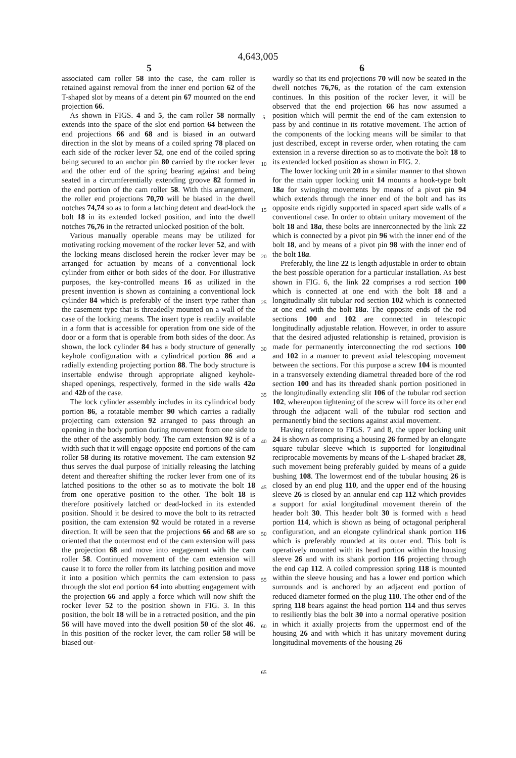4,643,005
5 6
associated cam roller 58 into the case, the cam roller is retained against removal from the inner end portion 62 of the T-shaped slot by means of a detent pin 67 mounted on the end projection 66.
As shown in FIGS. 4 and 5, the cam roller 58 normally extends into the space of the slot end portion 64 between the end projections 66 and 68 and is biased in an outward direction in the slot by means of a coiled spring 78 placed on each side of the rocker lever 52, one end of the coiled spring being secured to an anchor pin 80 carried by the rocker lever and the other end of the spring bearing against and being seated in a circumferentially extending groove 82 formed in the end portion of the cam roller 58. With this arrangement, the roller end projections 70,70 will be biased in the dwell notches 74,74 so as to form a latching detent and dead-lock the bolt 18 in its extended locked position, and into the dwell notches 76,76 in the retracted unlocked position of the bolt.
Various manually operable means may be utilized for motivating rocking movement of the rocker lever 52, and with the locking means disclosed herein the rocker lever may be arranged for actuation by means of a conventional lock cylinder from either or both sides of the door. For illustrative purposes, the key-controlled means 16 as utilized in the present invention is shown as containing a conventional lock cylinder 84 which is preferably of the insert type rather than the casement type that is threadedly mounted on a wall of the case of the locking means. The insert type is readily available in a form that is accessible for operation from one side of the door or a form that is operable from both sides of the door. As shown, the lock cylinder 84 has a body structure of generally keyhole configuration with a cylindrical portion 86 and a radially extending projecting portion 88. The body structure is insertable endwise through appropriate aligned keyhole-shaped openings, respectively, formed in the side walls 42a and 42b of the case.
The lock cylinder assembly includes in its cylindrical body portion 86, a rotatable member 90 which carries a radially projecting cam extension 92 arranged to pass through an opening in the body portion during movement from one side to the other of the assembly body. The cam extension 92 is of a width such that it will engage opposite end portions of the cam roller 58 during its rotative movement. The cam extension 92 thus serves the dual purpose of initially releasing the latching detent and thereafter shifting the rocker lever from one of its latched positions to the other so as to motivate the bolt 18 from one operative position to the other. The bolt 18 is therefore positively latched or dead-locked in its extended position. Should it be desired to move the bolt to its retracted position, the cam extension 92 would be rotated in a reverse direction. It will be seen that the projections 66 and 68 are so oriented that the outermost end of the cam extension will pass the projection 68 and move into engagement with the cam roller 58. Continued movement of the cam extension will cause it to force the roller from its latching position and move it into a position which permits the cam extension to pass through the slot end portion 64 into abutting engagement with the projection 66 and apply a force which will now shift the rocker lever 52 to the position shown in FIG. 3. In this position, the bolt 18 will be in a retracted position, and the pin 56 will have moved into the dwell position 50 of the slot 46. In this position of the rocker lever, the cam roller 58 will be biased out-
5
10
15
20
25
30
35
40
45
50
55
60
65
wardly so that its end projections 70 will now be seated in the dwell notches 76,76, as the rotation of the cam extension continues. In this position of the rocker lever, it will be observed that the end projection 66 has now assumed a position which will permit the end of the cam extension to pass by and continue in its rotative movement. The action of the components of the locking means will be similar to that just described, except in reverse order, when rotating the cam extension in a reverse direction so as to motivate the bolt 18 to its extended locked position as shown in FIG. 2.
The lower locking unit 20 in a similar manner to that shown for the main upper locking unit 14 mounts a hook-type bolt 18a for swinging movements by means of a pivot pin 94 which extends through the inner end of the bolt and has its opposite ends rigidly supported in spaced apart side walls of a conventional case. In order to obtain unitary movement of the bolt 18 and 18a, these bolts are innerconnected by the link 22 which is connected by a pivot pin 96 with the inner end of the bolt 18, and by means of a pivot pin 98 with the inner end of the bolt 18a.
Preferably, the line 22 is length adjustable in order to obtain the best possible operation for a particular installation. As best shown in FIG. 6, the link 22 comprises a rod section 100 which is connected at one end with the bolt 18 and a longitudinally slit tubular rod section 102 which is connected at one end with the bolt 18a. The opposite ends of the rod sections 100 and 102 are connected in telescopic longitudinally adjustable relation. However, in order to assure that the desired adjusted relationship is retained, provision is made for permanently interconnecting the rod sections 100 and 102 in a manner to prevent axial telescoping movement between the sections. For this purpose a screw 104 is mounted in a transversely extending diametral threaded bore of the rod section 100 and has its threaded shank portion positioned in the longitudinally extending slit 106 of the tubular rod section 102, whereupon tightening of the screw will force its other end through the adjacent wall of the tubular rod section and permanently bind the sections against axial movement.
Having reference to FIGS. 7 and 8, the upper locking unit 24 is shown as comprising a housing 26 formed by an elongate square tubular sleeve which is supported for longitudinal reciprocable movements by means of the L-shaped bracket 28, such movement being preferably guided by means of a guide bushing 108. The lowermost end of the tubular housing 26 is closed by an end plug 110, and the upper end of the housing sleeve 26 is closed by an annular end cap 112 which provides a support for axial longitudinal movement therein of the header bolt 30. This header bolt 30 is formed with a head portion 114, which is shown as being of octagonal peripheral configuration, and an elongate cylindrical shank portion 116 which is preferably rounded at its outer end. This bolt is operatively mounted with its head portion within the housing sleeve 26 and with its shank portion 116 projecting through the end cap 112. A coiled compression spring 118 is mounted within the sleeve housing and has a lower end portion which surrounds and is anchored by an adjacent end portion of reduced diameter formed on the plug 110. The other end of the spring 118 bears against the head portion 114 and thus serves to resiliently bias the bolt 30 into a normal operative position in which it axially projects from the uppermost end of the housing 26 and with which it has unitary movement during longitudinal movements of the housing 26